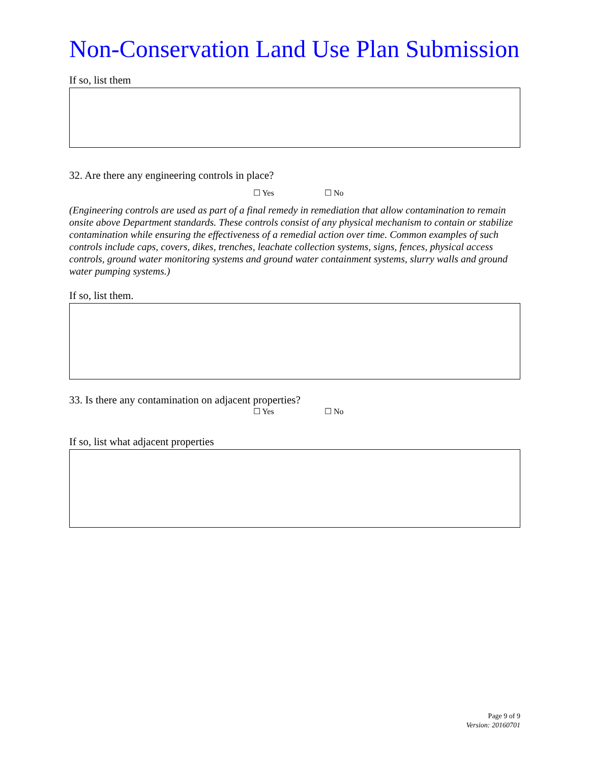Non-Conservation Land Use Plan Submission
If so, list them
32. Are there any engineering controls in place?
☐ Yes ☐ No
(Engineering controls are used as part of a final remedy in remediation that allow contamination to remain onsite above Department standards. These controls consist of any physical mechanism to contain or stabilize contamination while ensuring the effectiveness of a remedial action over time. Common examples of such controls include caps, covers, dikes, trenches, leachate collection systems, signs, fences, physical access controls, ground water monitoring systems and ground water containment systems, slurry walls and ground water pumping systems.)
If so, list them.
33. Is there any contamination on adjacent properties?
☐ Yes ☐ No
If so, list what adjacent properties
Page 9 of 9
Version: 20160701